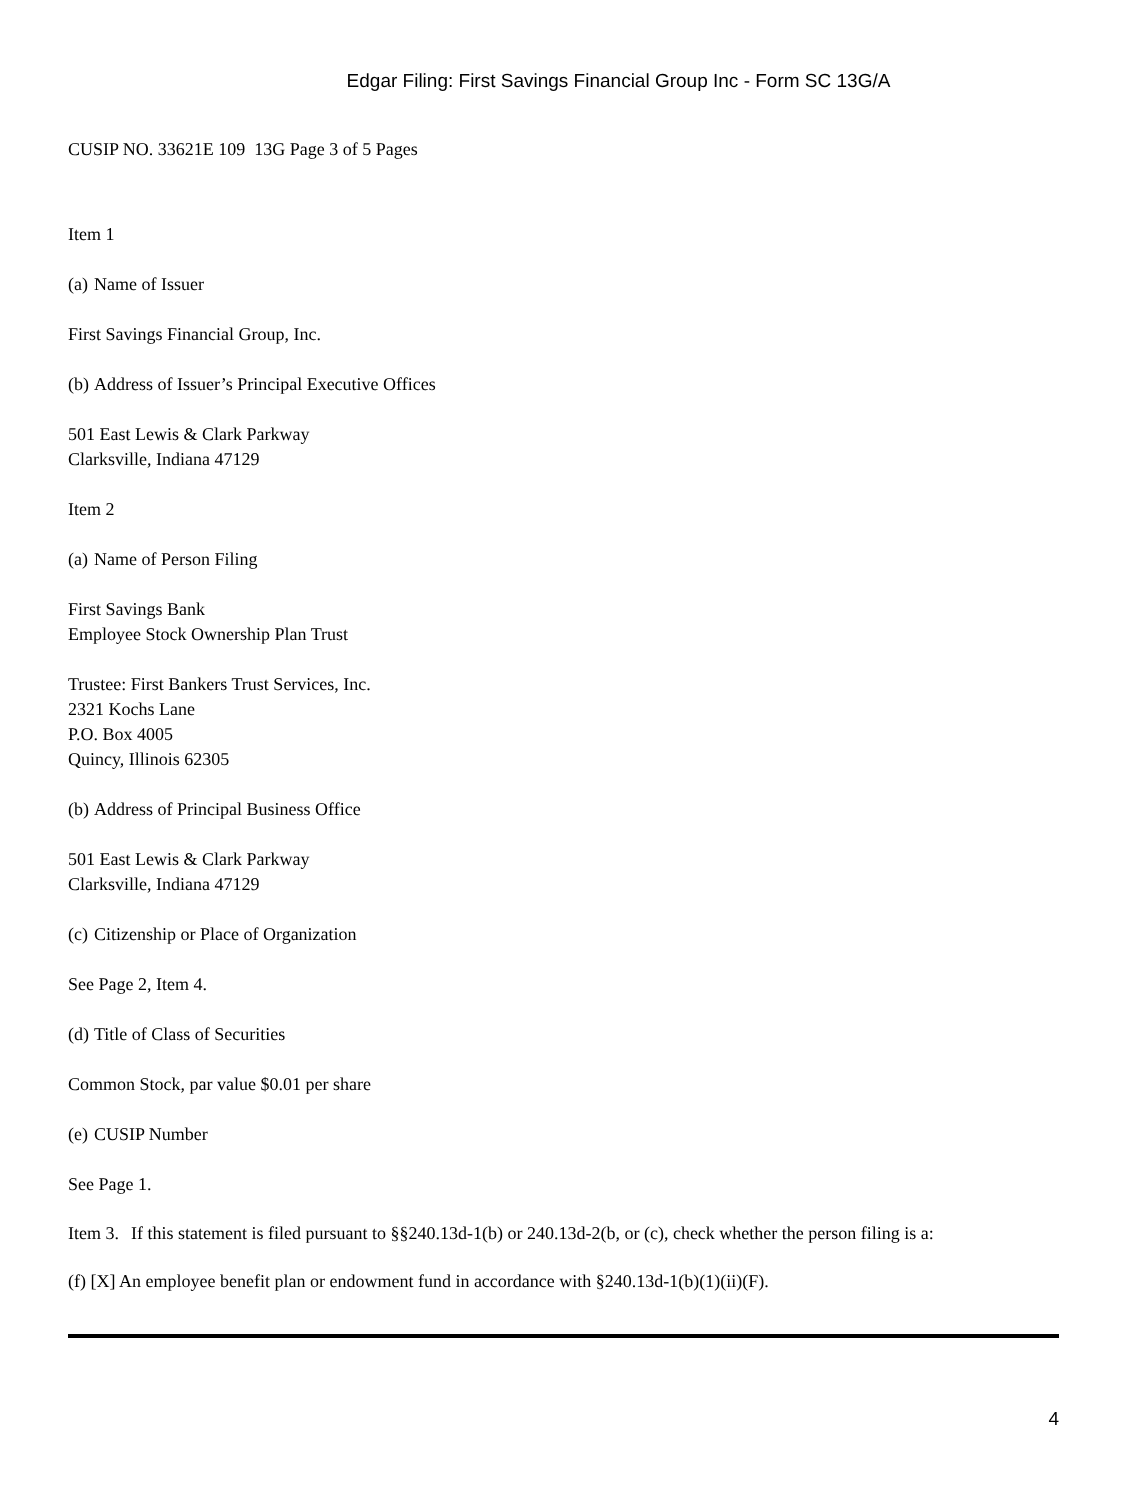Edgar Filing: First Savings Financial Group Inc - Form SC 13G/A
CUSIP NO. 33621E 109 13G Page 3 of 5 Pages
Item 1
(a) Name of Issuer
First Savings Financial Group, Inc.
(b) Address of Issuer’s Principal Executive Offices
501 East Lewis & Clark Parkway
Clarksville, Indiana 47129
Item 2
(a) Name of Person Filing
First Savings Bank
Employee Stock Ownership Plan Trust
Trustee: First Bankers Trust Services, Inc.
2321 Kochs Lane
P.O. Box 4005
Quincy, Illinois 62305
(b) Address of Principal Business Office
501 East Lewis & Clark Parkway
Clarksville, Indiana 47129
(c) Citizenship or Place of Organization
See Page 2, Item 4.
(d) Title of Class of Securities
Common Stock, par value $0.01 per share
(e) CUSIP Number
See Page 1.
Item 3. If this statement is filed pursuant to §§240.13d-1(b) or 240.13d-2(b, or (c), check whether the person filing is a:
(f) [X] An employee benefit plan or endowment fund in accordance with §240.13d-1(b)(1)(ii)(F).
4